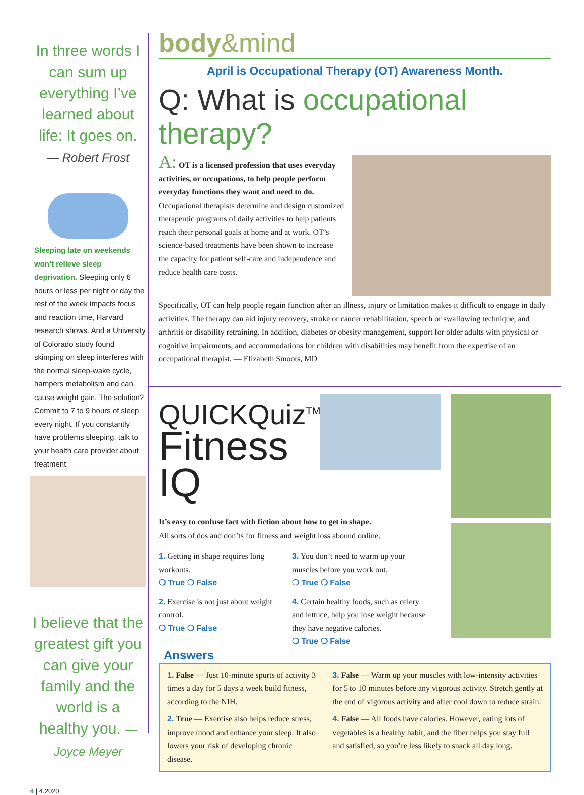In three words I can sum up everything I’ve learned about life: It goes on.
— Robert Frost
Sleeping late on weekends won’t relieve sleep deprivation. Sleeping only 6 hours or less per night or day the rest of the week impacts focus and reaction time, Harvard research shows. And a University of Colorado study found skimping on sleep interferes with the normal sleep-wake cycle, hampers metabolism and can cause weight gain. The solution? Commit to 7 to 9 hours of sleep every night. If you constantly have problems sleeping, talk to your health care provider about treatment.
I believe that the greatest gift you can give your family and the world is a healthy you. — Joyce Meyer
4 | 4.2020
body&mind
April is Occupational Therapy (OT) Awareness Month.
Q: What is occupational therapy?
A: OT is a licensed profession that uses everyday activities, or occupations, to help people perform everyday functions they want and need to do. Occupational therapists determine and design customized therapeutic programs of daily activities to help patients reach their personal goals at home and at work. OT’s science-based treatments have been shown to increase the capacity for patient self-care and independence and reduce health care costs.
Specifically, OT can help people regain function after an illness, injury or limitation makes it difficult to engage in daily activities. The therapy can aid injury recovery, stroke or cancer rehabilitation, speech or swallowing technique, and arthritis or disability retraining. In addition, diabetes or obesity management, support for older adults with physical or cognitive impairments, and accommodations for children with disabilities may benefit from the expertise of an occupational therapist. — Elizabeth Smoots, MD
QUICKQuiz<sup>TM</sup>:
Fitness IQ
It’s easy to confuse fact with fiction about how to get in shape.
All sorts of dos and don’ts for fitness and weight loss abound online.
1. Getting in shape requires long workouts.
❍ True ❍ False
2. Exercise is not just about weight control.
❍ True ❍ False
3. You don’t need to warm up your muscles before you work out.
❍ True ❍ False
4. Certain healthy foods, such as celery and lettuce, help you lose weight because they have negative calories.
❍ True ❍ False
Answers
1. False — Just 10-minute spurts of activity 3 times a day for 5 days a week build fitness, according to the NIH.
2. True — Exercise also helps reduce stress, improve mood and enhance your sleep. It also lowers your risk of developing chronic disease.
3. False — Warm up your muscles with low-intensity activities for 5 to 10 minutes before any vigorous activity. Stretch gently at the end of vigorous activity and after cool down to reduce strain.
4. False — All foods have calories. However, eating lots of vegetables is a healthy habit, and the fiber helps you stay full and satisfied, so you’re less likely to snack all day long.